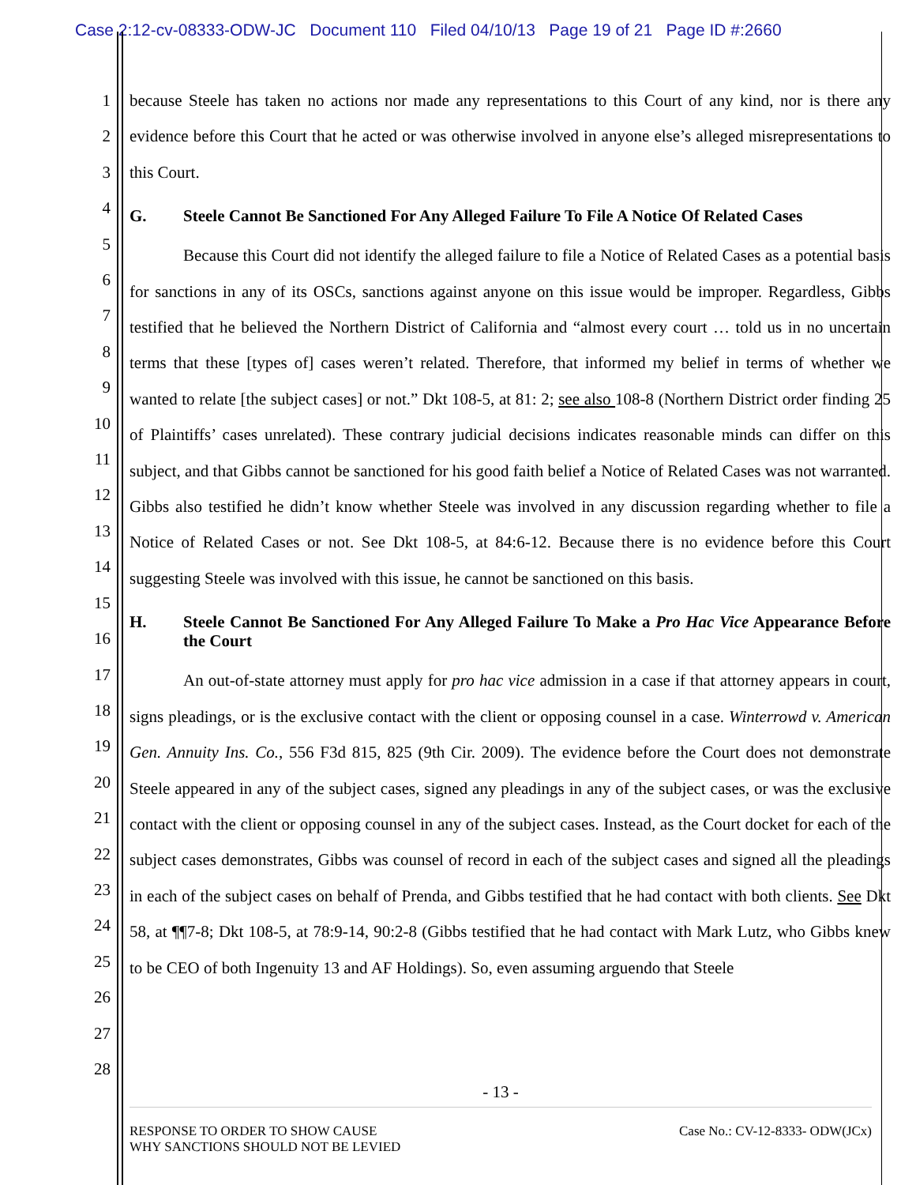Case 2:12-cv-08333-ODW-JC Document 110 Filed 04/10/13 Page 19 of 21 Page ID #:2660
1
2
3
4
5
6
7
8
9
10
11
12
13
14
15
16
17
18
19
20
21
22
23
24
25
26
27
28
because Steele has taken no actions nor made any representations to this Court of any kind, nor is there any evidence before this Court that he acted or was otherwise involved in anyone else’s alleged misrepresentations to this Court.
G. Steele Cannot Be Sanctioned For Any Alleged Failure To File A Notice Of Related Cases
Because this Court did not identify the alleged failure to file a Notice of Related Cases as a potential basis for sanctions in any of its OSCs, sanctions against anyone on this issue would be improper. Regardless, Gibbs testified that he believed the Northern District of California and “almost every court … told us in no uncertain terms that these [types of] cases weren’t related. Therefore, that informed my belief in terms of whether we wanted to relate [the subject cases] or not.” Dkt 108-5, at 81: 2; see also 108-8 (Northern District order finding 25 of Plaintiffs’ cases unrelated). These contrary judicial decisions indicates reasonable minds can differ on this subject, and that Gibbs cannot be sanctioned for his good faith belief a Notice of Related Cases was not warranted. Gibbs also testified he didn’t know whether Steele was involved in any discussion regarding whether to file a Notice of Related Cases or not. See Dkt 108-5, at 84:6-12. Because there is no evidence before this Court suggesting Steele was involved with this issue, he cannot be sanctioned on this basis.
H. Steele Cannot Be Sanctioned For Any Alleged Failure To Make a Pro Hac Vice Appearance Before the Court
An out-of-state attorney must apply for pro hac vice admission in a case if that attorney appears in court, signs pleadings, or is the exclusive contact with the client or opposing counsel in a case. Winterrowd v. American Gen. Annuity Ins. Co., 556 F3d 815, 825 (9th Cir. 2009). The evidence before the Court does not demonstrate Steele appeared in any of the subject cases, signed any pleadings in any of the subject cases, or was the exclusive contact with the client or opposing counsel in any of the subject cases. Instead, as the Court docket for each of the subject cases demonstrates, Gibbs was counsel of record in each of the subject cases and signed all the pleadings in each of the subject cases on behalf of Prenda, and Gibbs testified that he had contact with both clients. See Dkt 58, at ¶¶7-8; Dkt 108-5, at 78:9-14, 90:2-8 (Gibbs testified that he had contact with Mark Lutz, who Gibbs knew to be CEO of both Ingenuity 13 and AF Holdings). So, even assuming arguendo that Steele
- 13 -
RESPONSE TO ORDER TO SHOW CAUSE
WHY SANCTIONS SHOULD NOT BE LEVIED
Case No.: CV-12-8333- ODW(JCx)